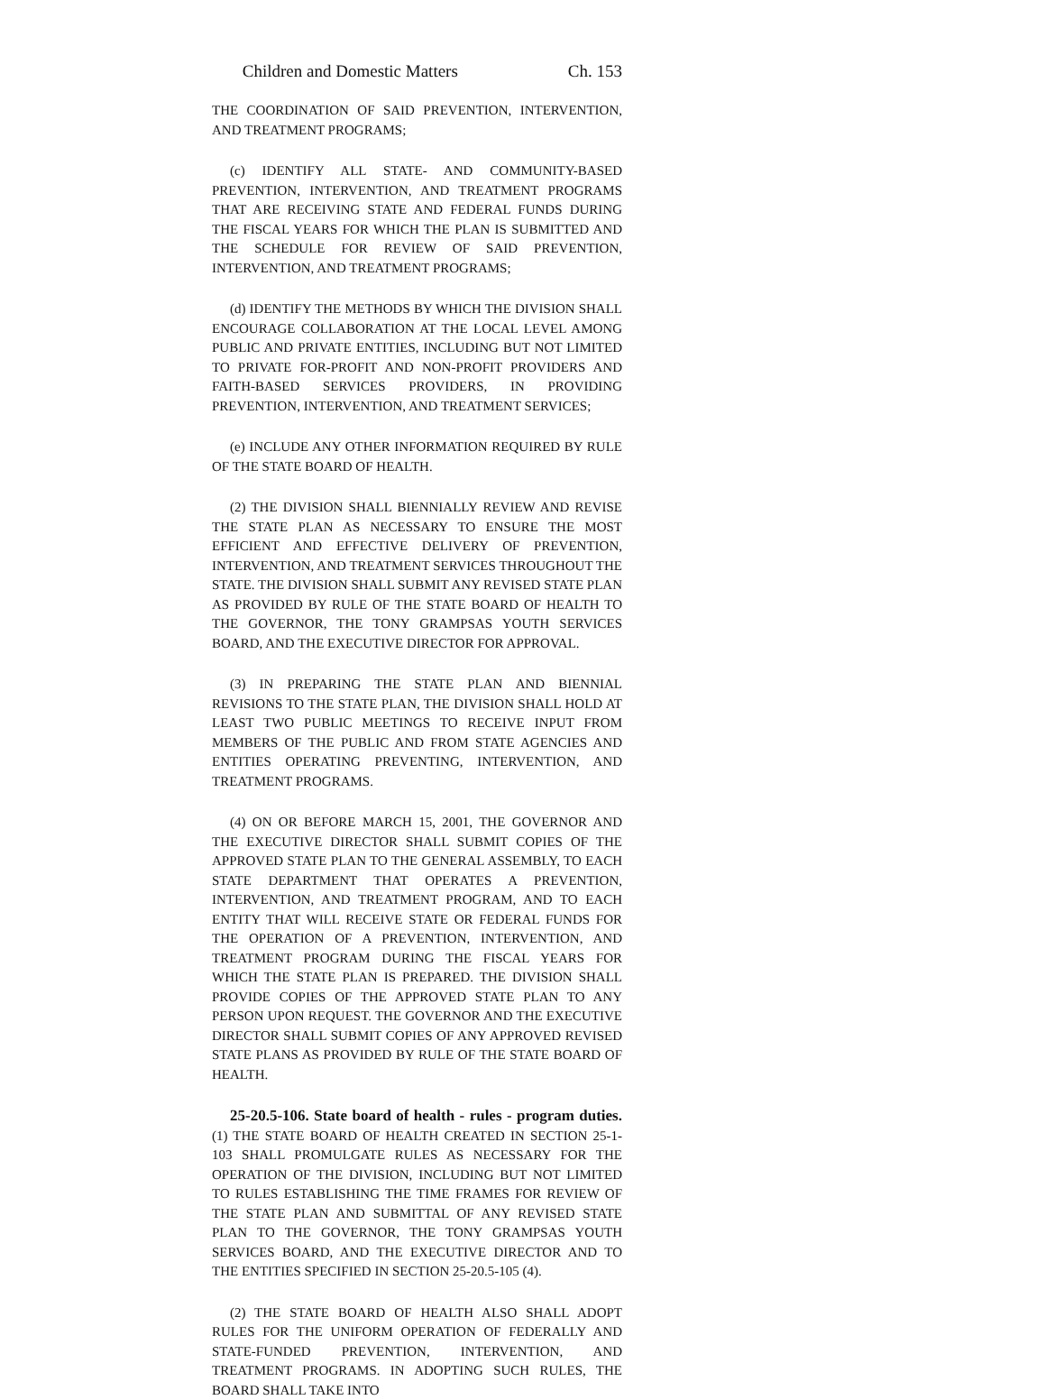Children and Domestic Matters Ch. 153
THE COORDINATION OF SAID PREVENTION, INTERVENTION, AND TREATMENT PROGRAMS;
(c) IDENTIFY ALL STATE- AND COMMUNITY-BASED PREVENTION, INTERVENTION, AND TREATMENT PROGRAMS THAT ARE RECEIVING STATE AND FEDERAL FUNDS DURING THE FISCAL YEARS FOR WHICH THE PLAN IS SUBMITTED AND THE SCHEDULE FOR REVIEW OF SAID PREVENTION, INTERVENTION, AND TREATMENT PROGRAMS;
(d) IDENTIFY THE METHODS BY WHICH THE DIVISION SHALL ENCOURAGE COLLABORATION AT THE LOCAL LEVEL AMONG PUBLIC AND PRIVATE ENTITIES, INCLUDING BUT NOT LIMITED TO PRIVATE FOR-PROFIT AND NON-PROFIT PROVIDERS AND FAITH-BASED SERVICES PROVIDERS, IN PROVIDING PREVENTION, INTERVENTION, AND TREATMENT SERVICES;
(e) INCLUDE ANY OTHER INFORMATION REQUIRED BY RULE OF THE STATE BOARD OF HEALTH.
(2) THE DIVISION SHALL BIENNIALLY REVIEW AND REVISE THE STATE PLAN AS NECESSARY TO ENSURE THE MOST EFFICIENT AND EFFECTIVE DELIVERY OF PREVENTION, INTERVENTION, AND TREATMENT SERVICES THROUGHOUT THE STATE. THE DIVISION SHALL SUBMIT ANY REVISED STATE PLAN AS PROVIDED BY RULE OF THE STATE BOARD OF HEALTH TO THE GOVERNOR, THE TONY GRAMPSAS YOUTH SERVICES BOARD, AND THE EXECUTIVE DIRECTOR FOR APPROVAL.
(3) IN PREPARING THE STATE PLAN AND BIENNIAL REVISIONS TO THE STATE PLAN, THE DIVISION SHALL HOLD AT LEAST TWO PUBLIC MEETINGS TO RECEIVE INPUT FROM MEMBERS OF THE PUBLIC AND FROM STATE AGENCIES AND ENTITIES OPERATING PREVENTING, INTERVENTION, AND TREATMENT PROGRAMS.
(4) ON OR BEFORE MARCH 15, 2001, THE GOVERNOR AND THE EXECUTIVE DIRECTOR SHALL SUBMIT COPIES OF THE APPROVED STATE PLAN TO THE GENERAL ASSEMBLY, TO EACH STATE DEPARTMENT THAT OPERATES A PREVENTION, INTERVENTION, AND TREATMENT PROGRAM, AND TO EACH ENTITY THAT WILL RECEIVE STATE OR FEDERAL FUNDS FOR THE OPERATION OF A PREVENTION, INTERVENTION, AND TREATMENT PROGRAM DURING THE FISCAL YEARS FOR WHICH THE STATE PLAN IS PREPARED. THE DIVISION SHALL PROVIDE COPIES OF THE APPROVED STATE PLAN TO ANY PERSON UPON REQUEST. THE GOVERNOR AND THE EXECUTIVE DIRECTOR SHALL SUBMIT COPIES OF ANY APPROVED REVISED STATE PLANS AS PROVIDED BY RULE OF THE STATE BOARD OF HEALTH.
25-20.5-106. State board of health - rules - program duties. (1) THE STATE BOARD OF HEALTH CREATED IN SECTION 25-1-103 SHALL PROMULGATE RULES AS NECESSARY FOR THE OPERATION OF THE DIVISION, INCLUDING BUT NOT LIMITED TO RULES ESTABLISHING THE TIME FRAMES FOR REVIEW OF THE STATE PLAN AND SUBMITTAL OF ANY REVISED STATE PLAN TO THE GOVERNOR, THE TONY GRAMPSAS YOUTH SERVICES BOARD, AND THE EXECUTIVE DIRECTOR AND TO THE ENTITIES SPECIFIED IN SECTION 25-20.5-105 (4).
(2) THE STATE BOARD OF HEALTH ALSO SHALL ADOPT RULES FOR THE UNIFORM OPERATION OF FEDERALLY AND STATE-FUNDED PREVENTION, INTERVENTION, AND TREATMENT PROGRAMS. IN ADOPTING SUCH RULES, THE BOARD SHALL TAKE INTO